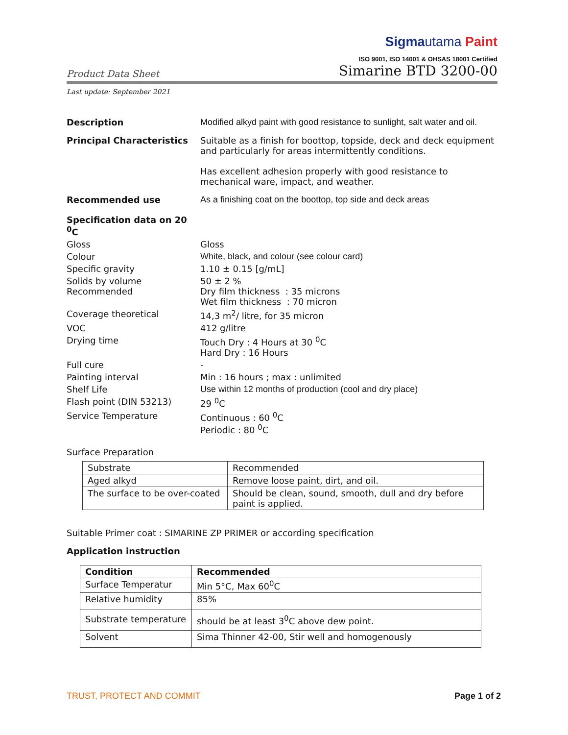Sigmautama Paint
ISO 9001, ISO 14001 & OHSAS 18001 Certified
Product Data Sheet
Simarine BTD 3200-00
Last update: September 2021
Description Modified alkyd paint with good resistance to sunlight, salt water and oil.
Principal Characteristics Suitable as a finish for boottop, topside, deck and deck equipment and particularly for areas intermittently conditions.
Has excellent adhesion properly with good resistance to mechanical ware, impact, and weather.
Recommended use As a finishing coat on the boottop, top side and deck areas
Specification data on 20 <sup>0</sup>C
Gloss Gloss
Colour White, black, and colour (see colour card)
Specific gravity 1.10 ± 0.15 [g/mL]
Solids by volume
Recommended
50 ± 2 %
Dry film thickness : 35 microns
Wet film thickness : 70 micron
Coverage theoretical 14,3 m<sup>2</sup>/ litre, for 35 micron
VOC 412 g/litre
Drying time Touch Dry : 4 Hours at 30 <sup>0</sup>C
Hard Dry : 16 Hours
Full cure -
Painting interval Min : 16 hours ; max : unlimited
Shelf Life Use within 12 months of production (cool and dry place)
Flash point (DIN 53213) 29 <sup>0</sup>C
Service Temperature Continuous : 60 <sup>0</sup>C
Periodic : 80 <sup>0</sup>C
Surface Preparation
| Substrate | Recommended |
| Aged alkyd | Remove loose paint, dirt, and oil. |
| The surface to be over-coated | Should be clean, sound, smooth, dull and dry before paint is applied. |
Suitable Primer coat : SIMARINE ZP PRIMER or according specification
Application instruction
| Condition | Recommended |
| --- | --- |
| Surface Temperatur | Min 5°C, Max 60<sup>0</sup>C |
| Relative humidity | 85% |
| Substrate temperature | should be at least 3<sup>0</sup>C above dew point. |
| Solvent | Sima Thinner 42-00, Stir well and homogenously |
TRUST, PROTECT AND COMMIT Page 1 of 2